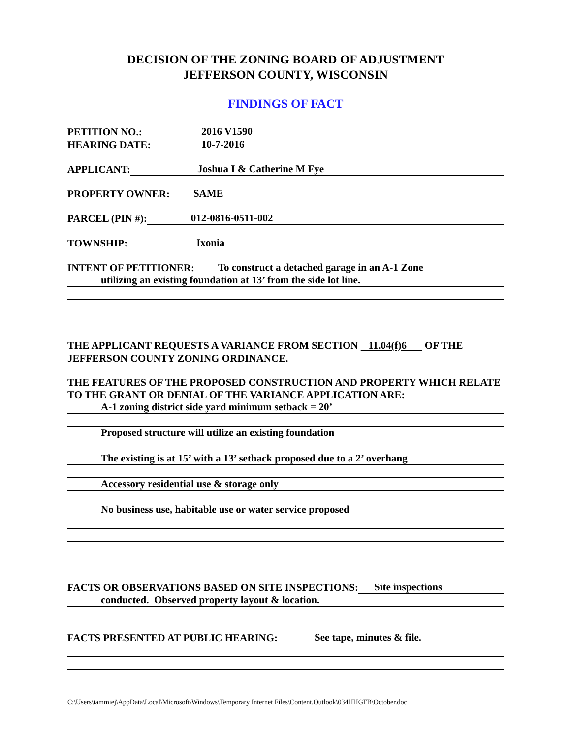DECISION OF THE ZONING BOARD OF ADJUSTMENT
JEFFERSON COUNTY, WISCONSIN
FINDINGS OF FACT
PETITION NO.: 2016 V1590
HEARING DATE: 10-7-2016
APPLICANT: Joshua I & Catherine M Fye
PROPERTY OWNER: SAME
PARCEL (PIN #): 012-0816-0511-002
TOWNSHIP: Ixonia
INTENT OF PETITIONER: To construct a detached garage in an A-1 Zone
utilizing an existing foundation at 13’ from the side lot line.
THE APPLICANT REQUESTS A VARIANCE FROM SECTION 11.04(f)6 OF THE JEFFERSON COUNTY ZONING ORDINANCE.
THE FEATURES OF THE PROPOSED CONSTRUCTION AND PROPERTY WHICH RELATE TO THE GRANT OR DENIAL OF THE VARIANCE APPLICATION ARE:
A-1 zoning district side yard minimum setback = 20’
Proposed structure will utilize an existing foundation
The existing is at 15’ with a 13’ setback proposed due to a 2’ overhang
Accessory residential use & storage only
No business use, habitable use or water service proposed
FACTS OR OBSERVATIONS BASED ON SITE INSPECTIONS: Site inspections
conducted. Observed property layout & location.
FACTS PRESENTED AT PUBLIC HEARING: See tape, minutes & file.
C:\Users\tammiej\AppData\Local\Microsoft\Windows\Temporary Internet Files\Content.Outlook\034HHGFB\October.doc